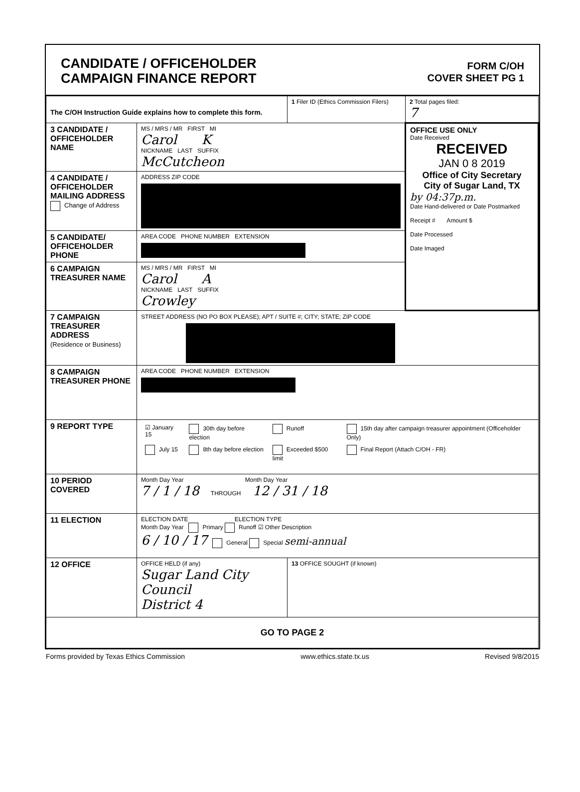CANDIDATE / OFFICEHOLDER
CAMPAIGN FINANCE REPORT
FORM C/OH
COVER SHEET PG 1
| The C/OH Instruction Guide explains how to complete this form. | | 1 Filer ID (Ethics Commission Filers) | 2 Total pages filed: 7 |
| 3 CANDIDATE / OFFICEHOLDER NAME | MS / MRS / MR FIRST MI Carol K NICKNAME LAST SUFFIX McCutcheon | | OFFICE USE ONLY Date Received RECEIVED JAN 0 8 2019 Office of City Secretary City of Sugar Land, TX by 04:37p.m. Date Hand-delivered or Date Postmarked Receipt # Amount $ Date Processed Date Imaged |
| 4 CANDIDATE / OFFICEHOLDER MAILING ADDRESS Change of Address | ADDRESS ZIP CODE | | |
| 5 CANDIDATE/ OFFICEHOLDER PHONE | AREA CODE PHONE NUMBER EXTENSION | | |
| 6 CAMPAIGN TREASURER NAME | MS / MRS / MR FIRST MI Carol A NICKNAME LAST SUFFIX Crowley | | |
| 7 CAMPAIGN TREASURER ADDRESS (Residence or Business) | STREET ADDRESS (NO PO BOX PLEASE); APT / SUITE #; CITY; STATE; ZIP CODE | | |
| 8 CAMPAIGN TREASURER PHONE | AREA CODE PHONE NUMBER EXTENSION | | |
| 9 REPORT TYPE | / ☑ January 15 / 30th day before election / Runoff / 15th day after campaign treasurer appointment (Officeholder Only) / / July 15 / 8th day before election / Exceeded $500 limit / Final Report (Attach C/OH - FR) / | | |
| 10 PERIOD COVERED | Month Day Year Month Day Year 7 / 1 / 18 THROUGH 12 / 31 / 18 | | |
| 11 ELECTION | ELECTION DATE ELECTION TYPE Month Day Year Primary Runoff ☑ Other Description 6 / 10 / 17 General Special semi-annual | | |
| 12 OFFICE | OFFICE HELD (if any) Sugar Land City Council District 4 | 13 OFFICE SOUGHT (if known) | |
| GO TO PAGE 2 | | | |
Forms provided by Texas Ethics Commission www.ethics.state.tx.us Revised 9/8/2015